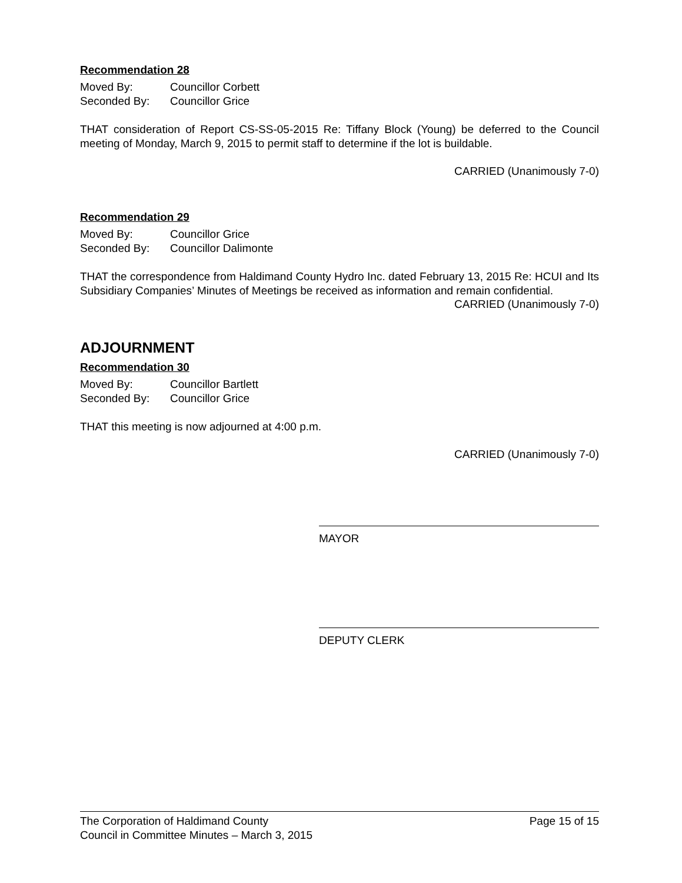Recommendation 28
Moved By: Councillor Corbett
Seconded By: Councillor Grice
THAT consideration of Report CS-SS-05-2015 Re: Tiffany Block (Young) be deferred to the Council meeting of Monday, March 9, 2015 to permit staff to determine if the lot is buildable.
CARRIED (Unanimously 7-0)
Recommendation 29
Moved By: Councillor Grice
Seconded By: Councillor Dalimonte
THAT the correspondence from Haldimand County Hydro Inc. dated February 13, 2015 Re: HCUI and Its Subsidiary Companies’ Minutes of Meetings be received as information and remain confidential.
CARRIED (Unanimously 7-0)
ADJOURNMENT
Recommendation 30
Moved By: Councillor Bartlett
Seconded By: Councillor Grice
THAT this meeting is now adjourned at 4:00 p.m.
CARRIED (Unanimously 7-0)
MAYOR
DEPUTY CLERK
The Corporation of Haldimand County Page 15 of 15
Council in Committee Minutes – March 3, 2015